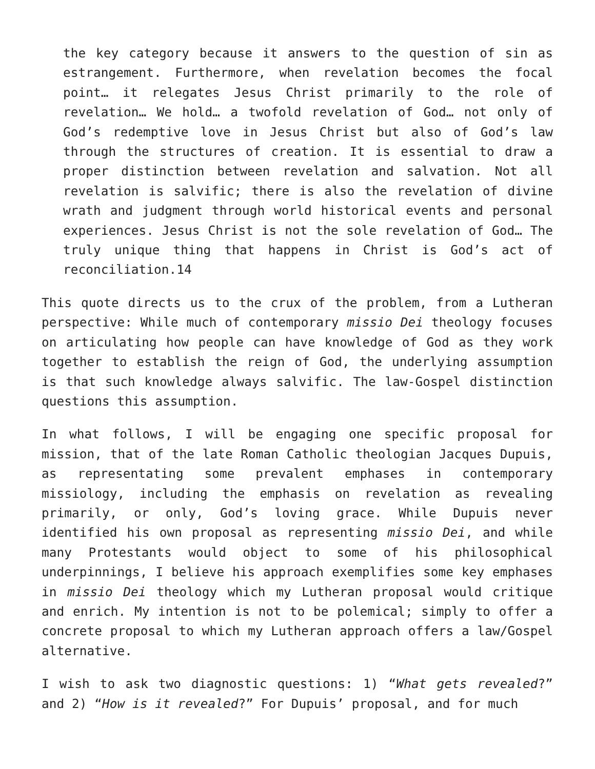the key category because it answers to the question of sin as estrangement. Furthermore, when revelation becomes the focal point… it relegates Jesus Christ primarily to the role of revelation… We hold… a twofold revelation of God… not only of God’s redemptive love in Jesus Christ but also of God’s law through the structures of creation. It is essential to draw a proper distinction between revelation and salvation. Not all revelation is salvific; there is also the revelation of divine wrath and judgment through world historical events and personal experiences. Jesus Christ is not the sole revelation of God… The truly unique thing that happens in Christ is God’s act of reconciliation.14
This quote directs us to the crux of the problem, from a Lutheran perspective: While much of contemporary missio Dei theology focuses on articulating how people can have knowledge of God as they work together to establish the reign of God, the underlying assumption is that such knowledge always salvific. The law-Gospel distinction questions this assumption.
In what follows, I will be engaging one specific proposal for mission, that of the late Roman Catholic theologian Jacques Dupuis, as representating some prevalent emphases in contemporary missiology, including the emphasis on revelation as revealing primarily, or only, God’s loving grace. While Dupuis never identified his own proposal as representing missio Dei, and while many Protestants would object to some of his philosophical underpinnings, I believe his approach exemplifies some key emphases in missio Dei theology which my Lutheran proposal would critique and enrich. My intention is not to be polemical; simply to offer a concrete proposal to which my Lutheran approach offers a law/Gospel alternative.
I wish to ask two diagnostic questions: 1) “What gets revealed?” and 2) “How is it revealed?” For Dupuis’ proposal, and for much